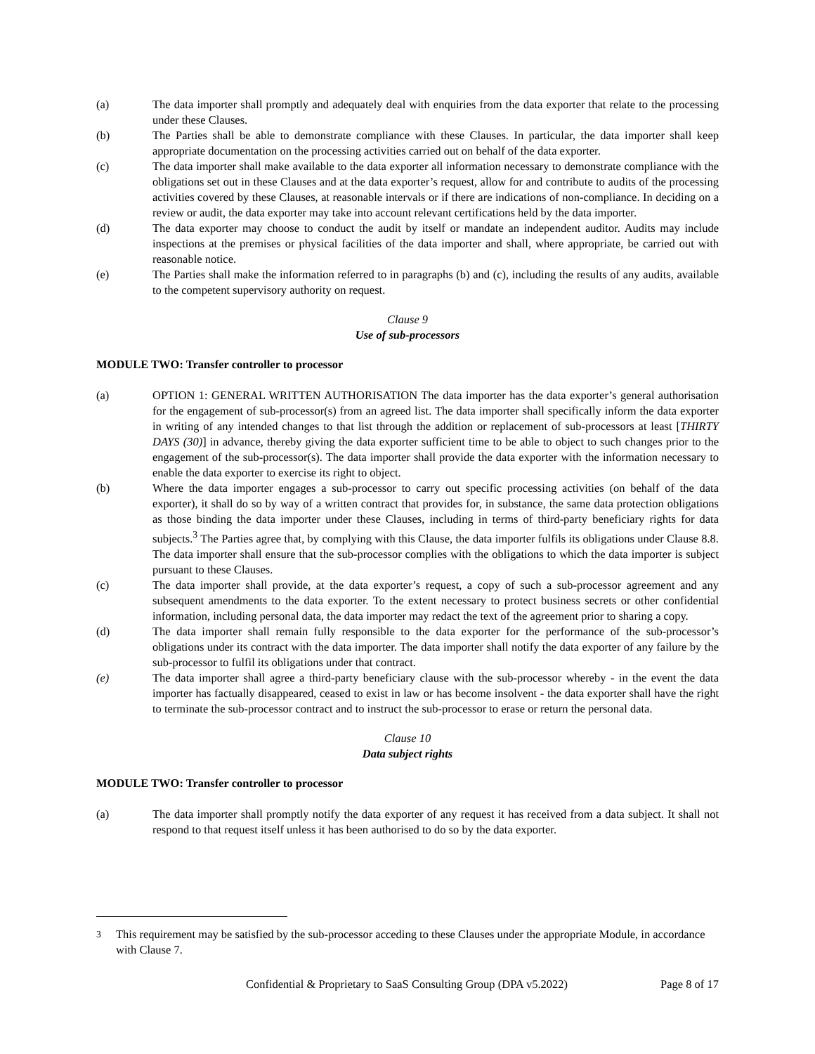(a) The data importer shall promptly and adequately deal with enquiries from the data exporter that relate to the processing under these Clauses.
(b) The Parties shall be able to demonstrate compliance with these Clauses. In particular, the data importer shall keep appropriate documentation on the processing activities carried out on behalf of the data exporter.
(c) The data importer shall make available to the data exporter all information necessary to demonstrate compliance with the obligations set out in these Clauses and at the data exporter’s request, allow for and contribute to audits of the processing activities covered by these Clauses, at reasonable intervals or if there are indications of non-compliance. In deciding on a review or audit, the data exporter may take into account relevant certifications held by the data importer.
(d) The data exporter may choose to conduct the audit by itself or mandate an independent auditor. Audits may include inspections at the premises or physical facilities of the data importer and shall, where appropriate, be carried out with reasonable notice.
(e) The Parties shall make the information referred to in paragraphs (b) and (c), including the results of any audits, available to the competent supervisory authority on request.
Clause 9
Use of sub-processors
MODULE TWO: Transfer controller to processor
(a) OPTION 1: GENERAL WRITTEN AUTHORISATION The data importer has the data exporter’s general authorisation for the engagement of sub-processor(s) from an agreed list. The data importer shall specifically inform the data exporter in writing of any intended changes to that list through the addition or replacement of sub-processors at least [THIRTY DAYS (30)] in advance, thereby giving the data exporter sufficient time to be able to object to such changes prior to the engagement of the sub-processor(s). The data importer shall provide the data exporter with the information necessary to enable the data exporter to exercise its right to object.
(b) Where the data importer engages a sub-processor to carry out specific processing activities (on behalf of the data exporter), it shall do so by way of a written contract that provides for, in substance, the same data protection obligations as those binding the data importer under these Clauses, including in terms of third-party beneficiary rights for data subjects.<sup>3</sup> The Parties agree that, by complying with this Clause, the data importer fulfils its obligations under Clause 8.8. The data importer shall ensure that the sub-processor complies with the obligations to which the data importer is subject pursuant to these Clauses.
(c) The data importer shall provide, at the data exporter’s request, a copy of such a sub-processor agreement and any subsequent amendments to the data exporter. To the extent necessary to protect business secrets or other confidential information, including personal data, the data importer may redact the text of the agreement prior to sharing a copy.
(d) The data importer shall remain fully responsible to the data exporter for the performance of the sub-processor’s obligations under its contract with the data importer. The data importer shall notify the data exporter of any failure by the sub-processor to fulfil its obligations under that contract.
(e) The data importer shall agree a third-party beneficiary clause with the sub-processor whereby - in the event the data importer has factually disappeared, ceased to exist in law or has become insolvent - the data exporter shall have the right to terminate the sub-processor contract and to instruct the sub-processor to erase or return the personal data.
Clause 10
Data subject rights
MODULE TWO: Transfer controller to processor
(a) The data importer shall promptly notify the data exporter of any request it has received from a data subject. It shall not respond to that request itself unless it has been authorised to do so by the data exporter.
<sup>3</sup> This requirement may be satisfied by the sub-processor acceding to these Clauses under the appropriate Module, in accordance with Clause 7.
Confidential & Proprietary to SaaS Consulting Group (DPA v5.2022) Page 8 of 17